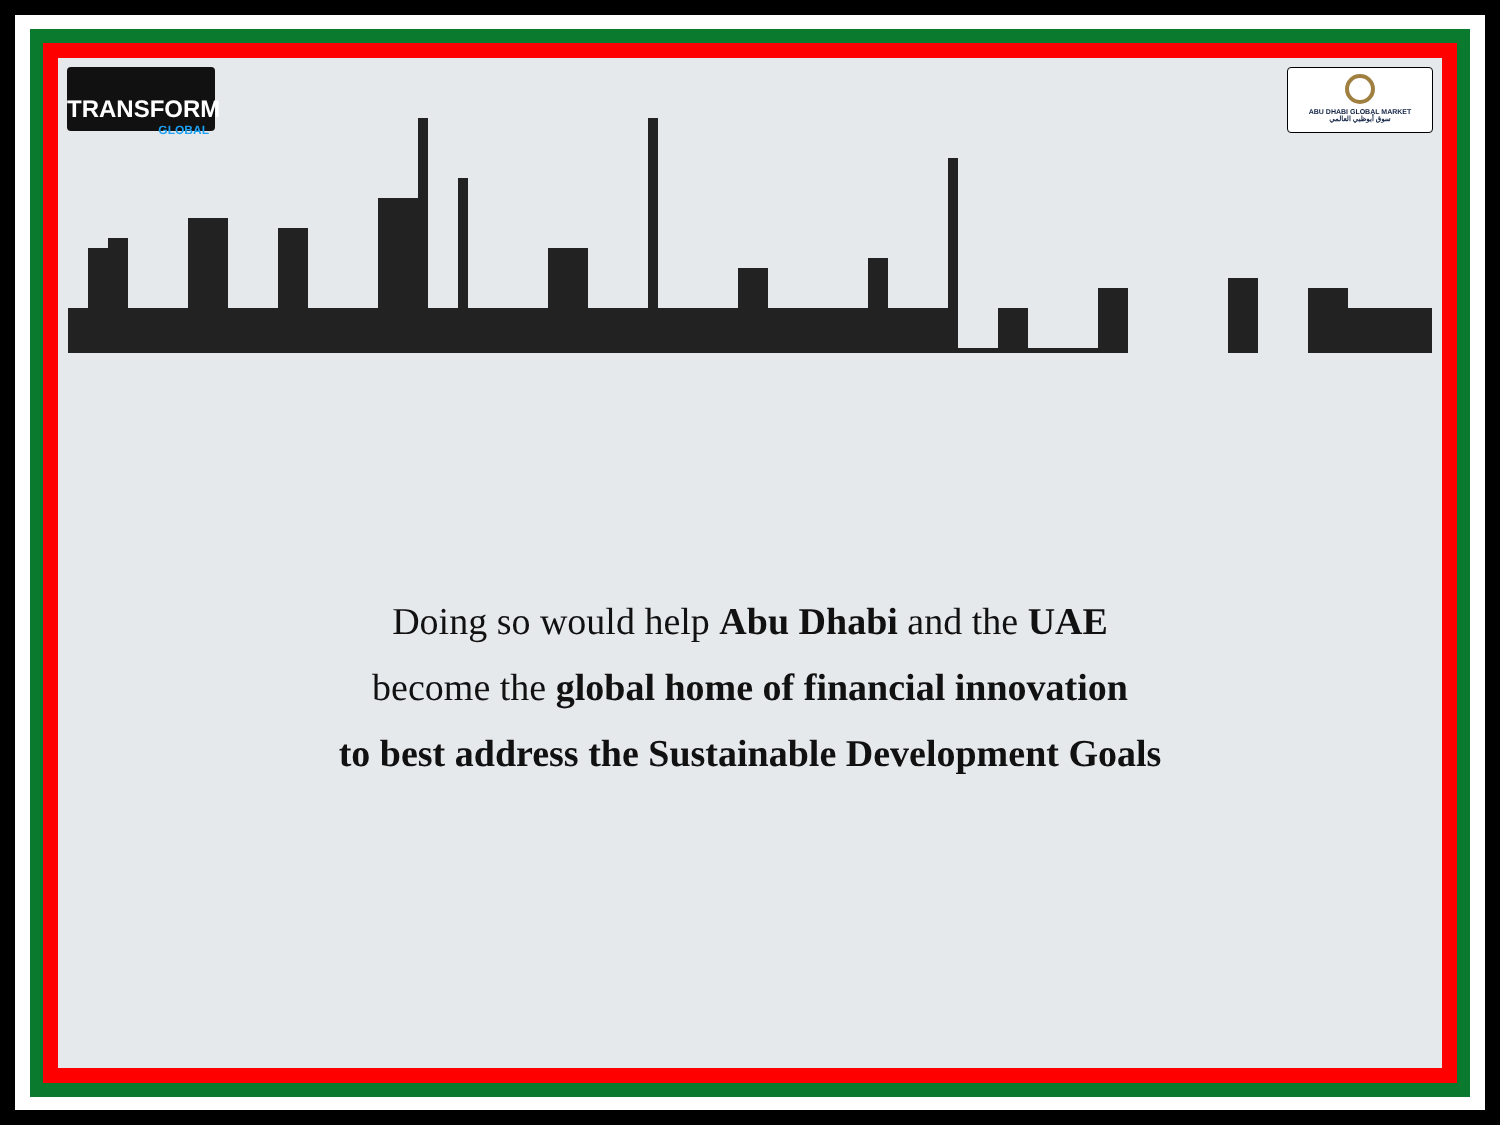TRANSFORM
GLOBAL
ABU DHABI GLOBAL MARKET
سوق أبوظبي العالمي
Doing so would help Abu Dhabi and the UAE
become the global home of financial innovation
to best address the Sustainable Development Goals